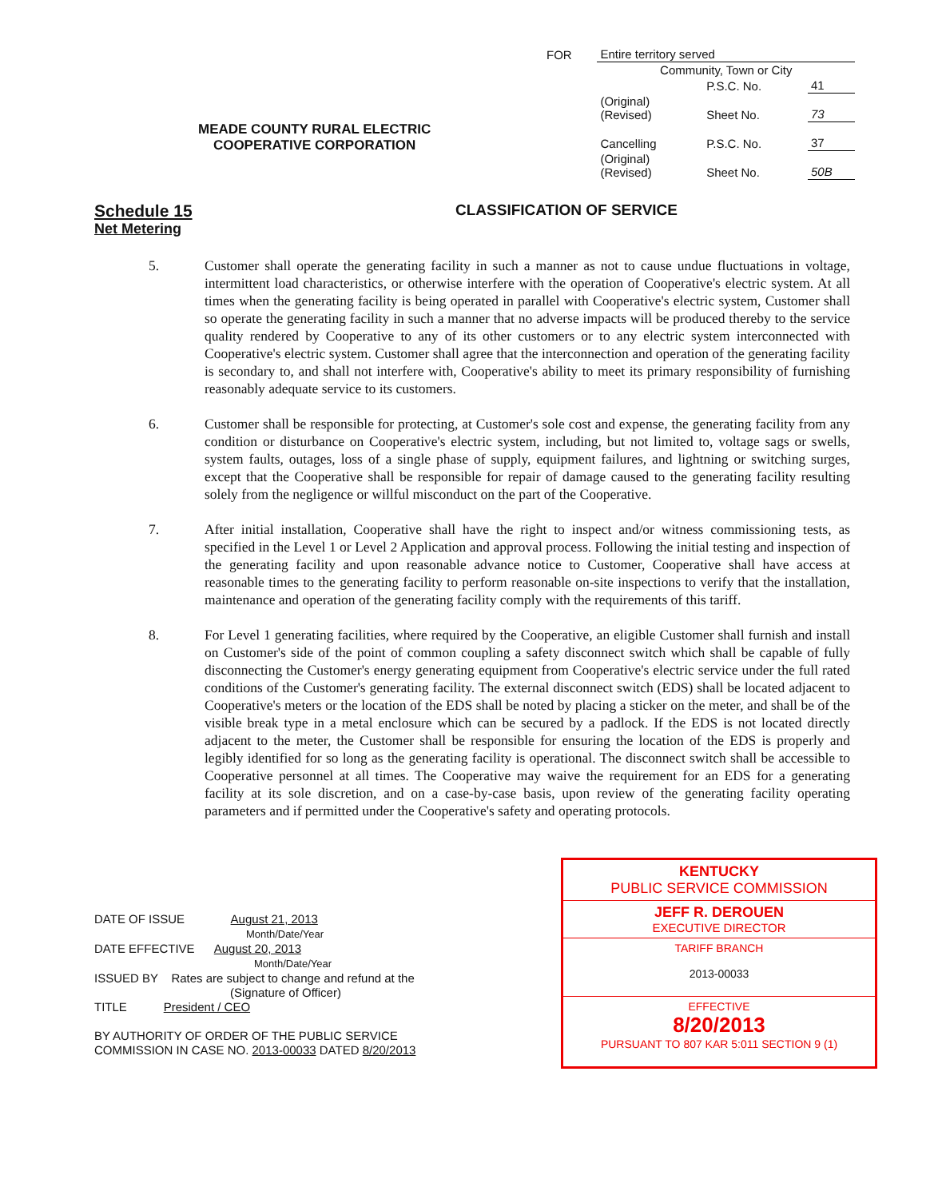| FOR | Entire territory served | | |
| | Community, Town or City | | |
| | | P.S.C. No. | 41 |
| | (Original) (Revised) | Sheet No. | 73 |
| | Cancelling | P.S.C. No. | 37 |
| | (Original) (Revised) | Sheet No. | 50B |
MEADE COUNTY RURAL ELECTRIC
COOPERATIVE CORPORATION
CLASSIFICATION OF SERVICE
Schedule 15
Net Metering
5. Customer shall operate the generating facility in such a manner as not to cause undue fluctuations in voltage, intermittent load characteristics, or otherwise interfere with the operation of Cooperative's electric system. At all times when the generating facility is being operated in parallel with Cooperative's electric system, Customer shall so operate the generating facility in such a manner that no adverse impacts will be produced thereby to the service quality rendered by Cooperative to any of its other customers or to any electric system interconnected with Cooperative's electric system. Customer shall agree that the interconnection and operation of the generating facility is secondary to, and shall not interfere with, Cooperative's ability to meet its primary responsibility of furnishing reasonably adequate service to its customers.
6. Customer shall be responsible for protecting, at Customer's sole cost and expense, the generating facility from any condition or disturbance on Cooperative's electric system, including, but not limited to, voltage sags or swells, system faults, outages, loss of a single phase of supply, equipment failures, and lightning or switching surges, except that the Cooperative shall be responsible for repair of damage caused to the generating facility resulting solely from the negligence or willful misconduct on the part of the Cooperative.
7. After initial installation, Cooperative shall have the right to inspect and/or witness commissioning tests, as specified in the Level 1 or Level 2 Application and approval process. Following the initial testing and inspection of the generating facility and upon reasonable advance notice to Customer, Cooperative shall have access at reasonable times to the generating facility to perform reasonable on-site inspections to verify that the installation, maintenance and operation of the generating facility comply with the requirements of this tariff.
8. For Level 1 generating facilities, where required by the Cooperative, an eligible Customer shall furnish and install on Customer's side of the point of common coupling a safety disconnect switch which shall be capable of fully disconnecting the Customer's energy generating equipment from Cooperative's electric service under the full rated conditions of the Customer's generating facility. The external disconnect switch (EDS) shall be located adjacent to Cooperative's meters or the location of the EDS shall be noted by placing a sticker on the meter, and shall be of the visible break type in a metal enclosure which can be secured by a padlock. If the EDS is not located directly adjacent to the meter, the Customer shall be responsible for ensuring the location of the EDS is properly and legibly identified for so long as the generating facility is operational. The disconnect switch shall be accessible to Cooperative personnel at all times. The Cooperative may waive the requirement for an EDS for a generating facility at its sole discretion, and on a case-by-case basis, upon review of the generating facility operating parameters and if permitted under the Cooperative's safety and operating protocols.
DATE OF ISSUE August 21, 2013
Month/Date/Year
DATE EFFECTIVE August 20, 2013
Month/Date/Year
ISSUED BY Rates are subject to change and refund at the
(Signature of Officer)
TITLE President / CEO
BY AUTHORITY OF ORDER OF THE PUBLIC SERVICE
COMMISSION IN CASE NO. 2013-00033 DATED 8/20/2013
KENTUCKY
PUBLIC SERVICE COMMISSION
JEFF R. DEROUEN
EXECUTIVE DIRECTOR
TARIFF BRANCH
2013-00033
EFFECTIVE
8/20/2013
PURSUANT TO 807 KAR 5:011 SECTION 9 (1)